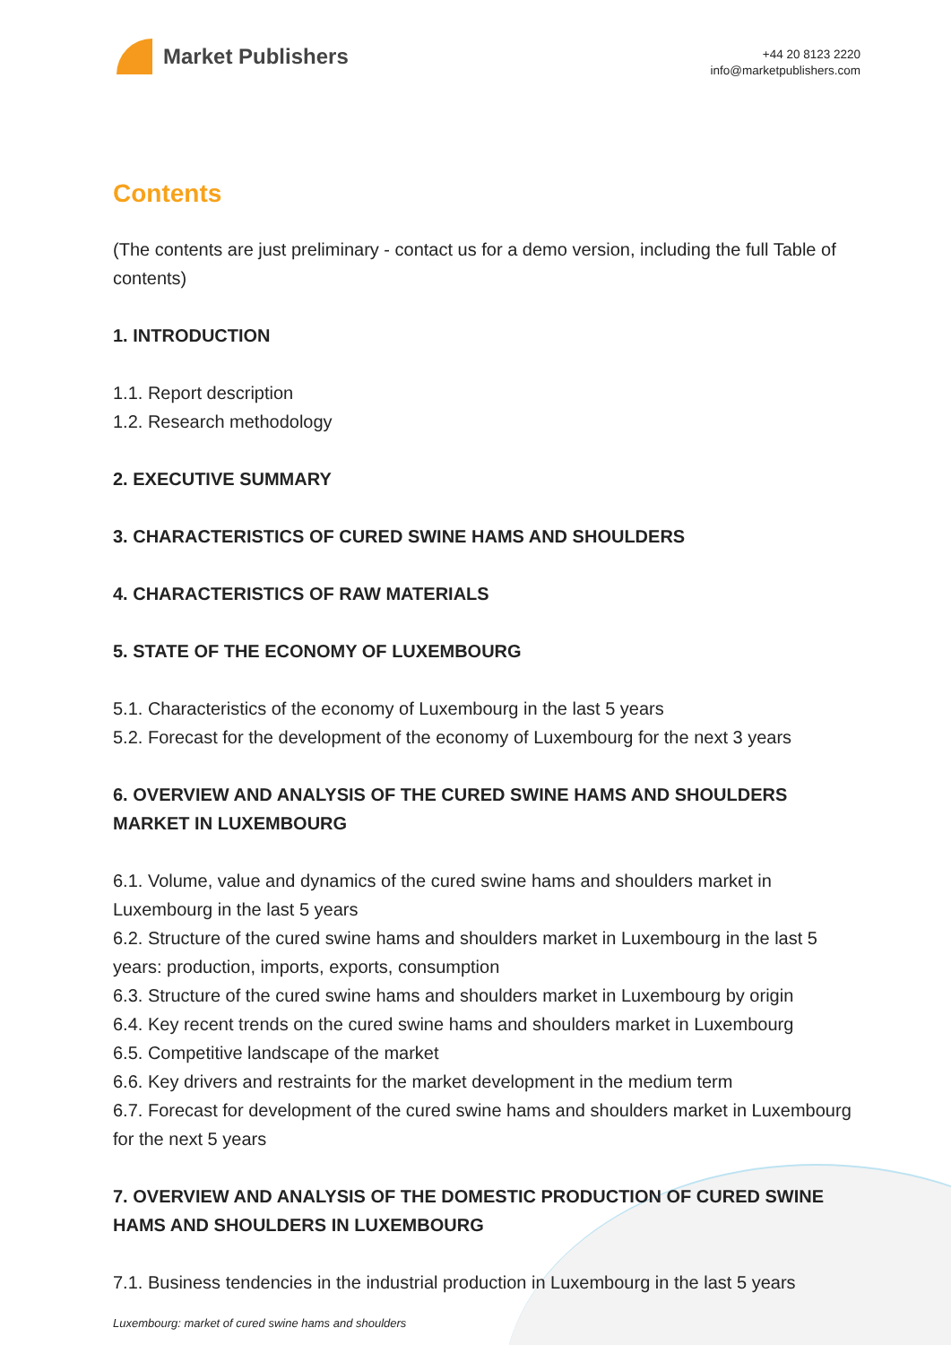Market Publishers
+44 20 8123 2220
info@marketpublishers.com
Contents
(The contents are just preliminary - contact us for a demo version, including the full Table of contents)
1. INTRODUCTION
1.1. Report description
1.2. Research methodology
2. EXECUTIVE SUMMARY
3. CHARACTERISTICS OF CURED SWINE HAMS AND SHOULDERS
4. CHARACTERISTICS OF RAW MATERIALS
5. STATE OF THE ECONOMY OF LUXEMBOURG
5.1. Characteristics of the economy of Luxembourg in the last 5 years
5.2. Forecast for the development of the economy of Luxembourg for the next 3 years
6. OVERVIEW AND ANALYSIS OF THE CURED SWINE HAMS AND SHOULDERS MARKET IN LUXEMBOURG
6.1. Volume, value and dynamics of the cured swine hams and shoulders market in Luxembourg in the last 5 years
6.2. Structure of the cured swine hams and shoulders market in Luxembourg in the last 5 years: production, imports, exports, consumption
6.3. Structure of the cured swine hams and shoulders market in Luxembourg by origin
6.4. Key recent trends on the cured swine hams and shoulders market in Luxembourg
6.5. Competitive landscape of the market
6.6. Key drivers and restraints for the market development in the medium term
6.7. Forecast for development of the cured swine hams and shoulders market in Luxembourg for the next 5 years
7. OVERVIEW AND ANALYSIS OF THE DOMESTIC PRODUCTION OF CURED SWINE HAMS AND SHOULDERS IN LUXEMBOURG
7.1. Business tendencies in the industrial production in Luxembourg in the last 5 years
Luxembourg: market of cured swine hams and shoulders